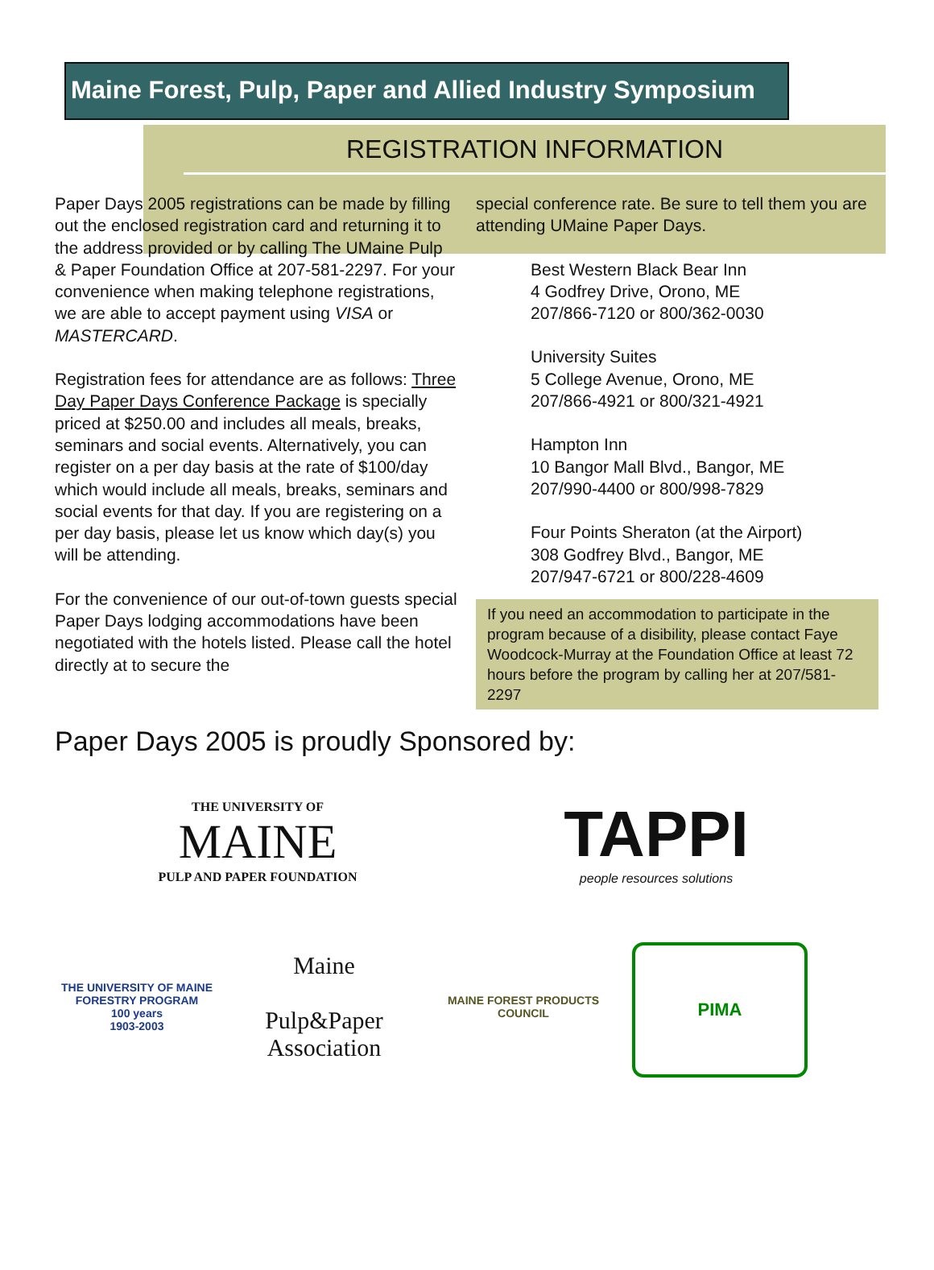Maine Forest, Pulp, Paper and Allied Industry Symposium
REGISTRATION INFORMATION
Paper Days 2005 registrations can be made by filling out the enclosed registration card and returning it to the address provided or by calling The UMaine Pulp & Paper Foundation Office at 207-581-2297. For your convenience when making telephone registrations, we are able to accept payment using VISA or MASTERCARD.
Registration fees for attendance are as follows: Three Day Paper Days Conference Package is specially priced at $250.00 and includes all meals, breaks, seminars and social events. Alternatively, you can register on a per day basis at the rate of $100/day which would include all meals, breaks, seminars and social events for that day. If you are registering on a per day basis, please let us know which day(s) you will be attending.
For the convenience of our out-of-town guests special Paper Days lodging accommodations have been negotiated with the hotels listed. Please call the hotel directly at to secure the
special conference rate. Be sure to tell them you are attending UMaine Paper Days.
Best Western Black Bear Inn
4 Godfrey Drive, Orono, ME
207/866-7120 or 800/362-0030
University Suites
5 College Avenue, Orono, ME
207/866-4921 or 800/321-4921
Hampton Inn
10 Bangor Mall Blvd., Bangor, ME
207/990-4400 or 800/998-7829
Four Points Sheraton (at the Airport)
308 Godfrey Blvd., Bangor, ME
207/947-6721 or 800/228-4609
If you need an accommodation to participate in the program because of a disibility, please contact Faye Woodcock-Murray at the Foundation Office at least 72 hours before the program by calling her at 207/581-2297
Paper Days 2005 is proudly Sponsored by:
THE UNIVERSITY OF
MAINE
PULP AND PAPER FOUNDATION
TAPPI
people resources solutions
THE UNIVERSITY OF MAINE FORESTRY PROGRAM
100 years
1903-2003
Maine
Pulp&Paper
Association
MAINE FOREST PRODUCTS COUNCIL
PIMA